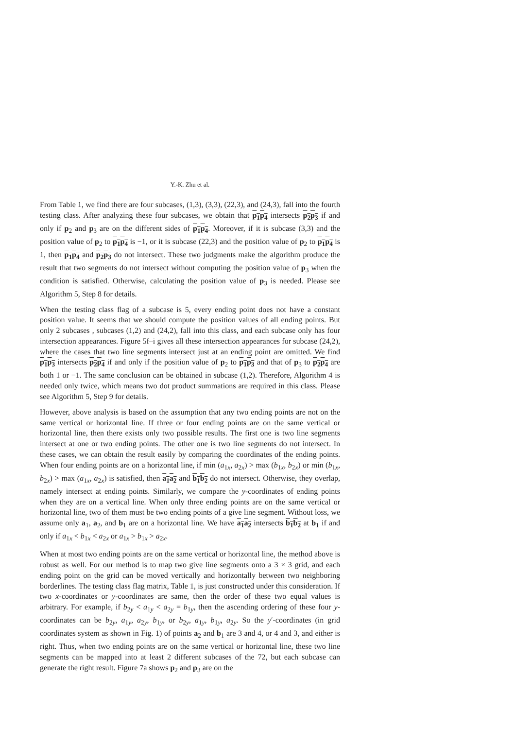Y.-K. Zhu et al.
From Table 1, we find there are four subcases, (1,3), (3,3), (22,3), and (24,3), fall into the fourth testing class. After analyzing these four subcases, we obtain that p<sub>1</sub>p<sub>4</sub> intersects p<sub>2</sub>p<sub>3</sub> if and only if p<sub>2</sub> and p<sub>3</sub> are on the different sides of p<sub>1</sub>p<sub>4</sub>. Moreover, if it is subcase (3,3) and the position value of p<sub>2</sub> to p<sub>1</sub>p<sub>4</sub> is −1, or it is subcase (22,3) and the position value of p<sub>2</sub> to p<sub>1</sub>p<sub>4</sub> is 1, then p<sub>1</sub>p<sub>4</sub> and p<sub>2</sub>p<sub>3</sub> do not intersect. These two judgments make the algorithm produce the result that two segments do not intersect without computing the position value of p<sub>3</sub> when the condition is satisfied. Otherwise, calculating the position value of p<sub>3</sub> is needed. Please see Algorithm 5, Step 8 for details.
When the testing class flag of a subcase is 5, every ending point does not have a constant position value. It seems that we should compute the position values of all ending points. But only 2 subcases , subcases (1,2) and (24,2), fall into this class, and each subcase only has four intersection appearances. Figure 5f–i gives all these intersection appearances for subcase (24,2), where the cases that two line segments intersect just at an ending point are omitted. We find p<sub>1</sub>p<sub>3</sub> intersects p<sub>2</sub>p<sub>4</sub> if and only if the position value of p<sub>2</sub> to p<sub>1</sub>p<sub>3</sub> and that of p<sub>3</sub> to p<sub>2</sub>p<sub>4</sub> are both 1 or −1. The same conclusion can be obtained in subcase (1,2). Therefore, Algorithm 4 is needed only twice, which means two dot product summations are required in this class. Please see Algorithm 5, Step 9 for details.
However, above analysis is based on the assumption that any two ending points are not on the same vertical or horizontal line. If three or four ending points are on the same vertical or horizontal line, then there exists only two possible results. The first one is two line segments intersect at one or two ending points. The other one is two line segments do not intersect. In these cases, we can obtain the result easily by comparing the coordinates of the ending points. When four ending points are on a horizontal line, if min (a<sub>1x</sub>, a<sub>2x</sub>) > max (b<sub>1x</sub>, b<sub>2x</sub>) or min (b<sub>1x</sub>, b<sub>2x</sub>) > max (a<sub>1x</sub>, a<sub>2x</sub>) is satisfied, then a<sub>1</sub>a<sub>2</sub> and b<sub>1</sub>b<sub>2</sub> do not intersect. Otherwise, they overlap, namely intersect at ending points. Similarly, we compare the y-coordinates of ending points when they are on a vertical line. When only three ending points are on the same vertical or horizontal line, two of them must be two ending points of a give line segment. Without loss, we assume only a<sub>1</sub>, a<sub>2</sub>, and b<sub>1</sub> are on a horizontal line. We have a<sub>1</sub>a<sub>2</sub> intersects b<sub>1</sub>b<sub>2</sub> at b<sub>1</sub> if and only if a<sub>1x</sub> < b<sub>1x</sub> < a<sub>2x</sub> or a<sub>1x</sub> > b<sub>1x</sub> > a<sub>2x</sub>.
When at most two ending points are on the same vertical or horizontal line, the method above is robust as well. For our method is to map two give line segments onto a 3 × 3 grid, and each ending point on the grid can be moved vertically and horizontally between two neighboring borderlines. The testing class flag matrix, Table 1, is just constructed under this consideration. If two x-coordinates or y-coordinates are same, then the order of these two equal values is arbitrary. For example, if b<sub>2y</sub> < a<sub>1y</sub> < a<sub>2y</sub> = b<sub>1y</sub>, then the ascending ordering of these four y-coordinates can be b<sub>2y</sub>, a<sub>1y</sub>, a<sub>2y</sub>, b<sub>1y</sub>, or b<sub>2y</sub>, a<sub>1y</sub>, b<sub>1y</sub>, a<sub>2y</sub>. So the y′-coordinates (in grid coordinates system as shown in Fig. 1) of points a<sub>2</sub> and b<sub>1</sub> are 3 and 4, or 4 and 3, and either is right. Thus, when two ending points are on the same vertical or horizontal line, these two line segments can be mapped into at least 2 different subcases of the 72, but each subcase can generate the right result. Figure 7a shows p<sub>2</sub> and p<sub>3</sub> are on the